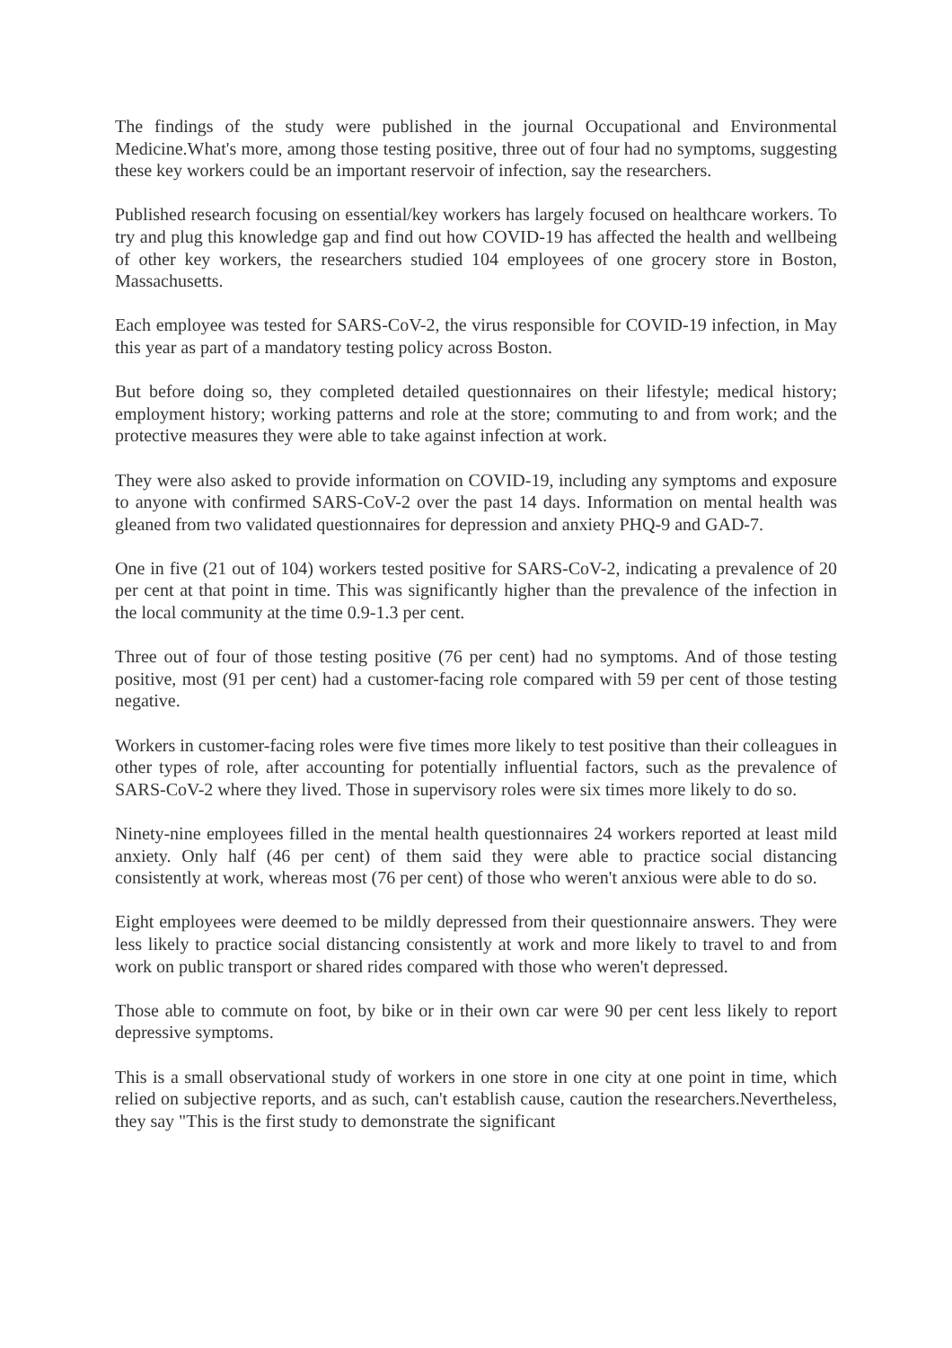The findings of the study were published in the journal Occupational and Environmental Medicine.What's more, among those testing positive, three out of four had no symptoms, suggesting these key workers could be an important reservoir of infection, say the researchers.
Published research focusing on essential/key workers has largely focused on healthcare workers. To try and plug this knowledge gap and find out how COVID-19 has affected the health and wellbeing of other key workers, the researchers studied 104 employees of one grocery store in Boston, Massachusetts.
Each employee was tested for SARS-CoV-2, the virus responsible for COVID-19 infection, in May this year as part of a mandatory testing policy across Boston.
But before doing so, they completed detailed questionnaires on their lifestyle; medical history; employment history; working patterns and role at the store; commuting to and from work; and the protective measures they were able to take against infection at work.
They were also asked to provide information on COVID-19, including any symptoms and exposure to anyone with confirmed SARS-CoV-2 over the past 14 days. Information on mental health was gleaned from two validated questionnaires for depression and anxiety PHQ-9 and GAD-7.
One in five (21 out of 104) workers tested positive for SARS-CoV-2, indicating a prevalence of 20 per cent at that point in time. This was significantly higher than the prevalence of the infection in the local community at the time 0.9-1.3 per cent.
Three out of four of those testing positive (76 per cent) had no symptoms. And of those testing positive, most (91 per cent) had a customer-facing role compared with 59 per cent of those testing negative.
Workers in customer-facing roles were five times more likely to test positive than their colleagues in other types of role, after accounting for potentially influential factors, such as the prevalence of SARS-CoV-2 where they lived. Those in supervisory roles were six times more likely to do so.
Ninety-nine employees filled in the mental health questionnaires 24 workers reported at least mild anxiety. Only half (46 per cent) of them said they were able to practice social distancing consistently at work, whereas most (76 per cent) of those who weren't anxious were able to do so.
Eight employees were deemed to be mildly depressed from their questionnaire answers. They were less likely to practice social distancing consistently at work and more likely to travel to and from work on public transport or shared rides compared with those who weren't depressed.
Those able to commute on foot, by bike or in their own car were 90 per cent less likely to report depressive symptoms.
This is a small observational study of workers in one store in one city at one point in time, which relied on subjective reports, and as such, can't establish cause, caution the researchers.Nevertheless, they say "This is the first study to demonstrate the significant